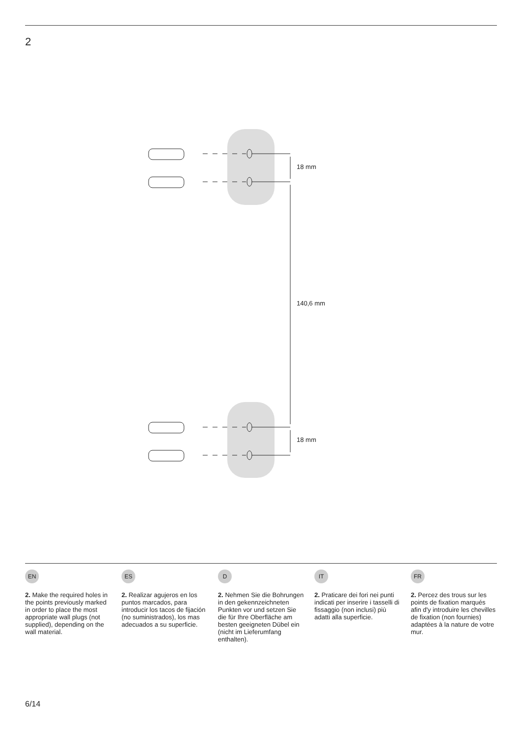2
18 mm
140,6 mm
18 mm
EN
2. Make the required holes in the points previously marked in order to place the most appropriate wall plugs (not supplied), depending on the wall material.
ES
2. Realizar agujeros en los puntos marcados, para introducir los tacos de fijación (no suministrados), los mas adecuados a su superficie.
D
2. Nehmen Sie die Bohrungen in den gekennzeichneten Punkten vor und setzen Sie die für Ihre Oberfläche am besten geeigneten Dübel ein (nicht im Lieferumfang enthalten).
IT
2. Praticare dei fori nei punti indicati per inserire i tasselli di fissaggio (non inclusi) più adatti alla superficie.
FR
2. Percez des trous sur les points de fixation marqués afin d'y introduire les chevilles de fixation (non fournies) adaptées à la nature de votre mur.
6/14